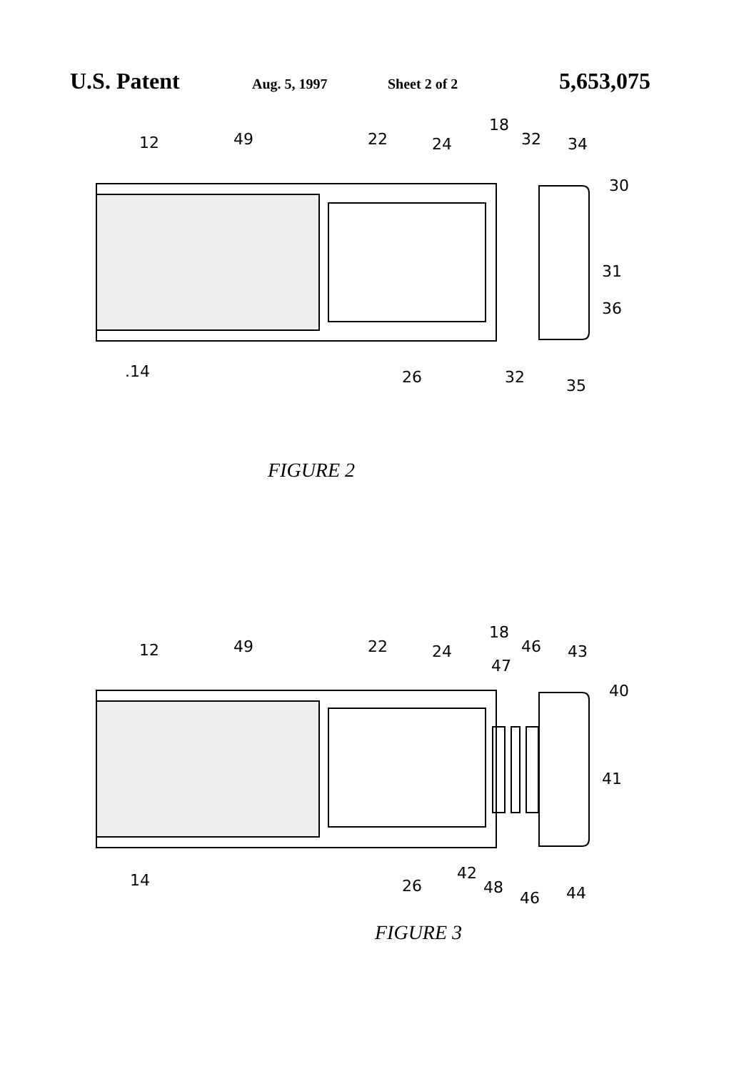U.S. Patent Aug. 5, 1997 Sheet 2 of 2 5,653,075
12
49
22
24
18
32
34
30
31
36
.14
26
32
35
FIGURE 2
12
49
22
24
18
46
47
43
40
41
14
26
42
48
46
44
FIGURE 3